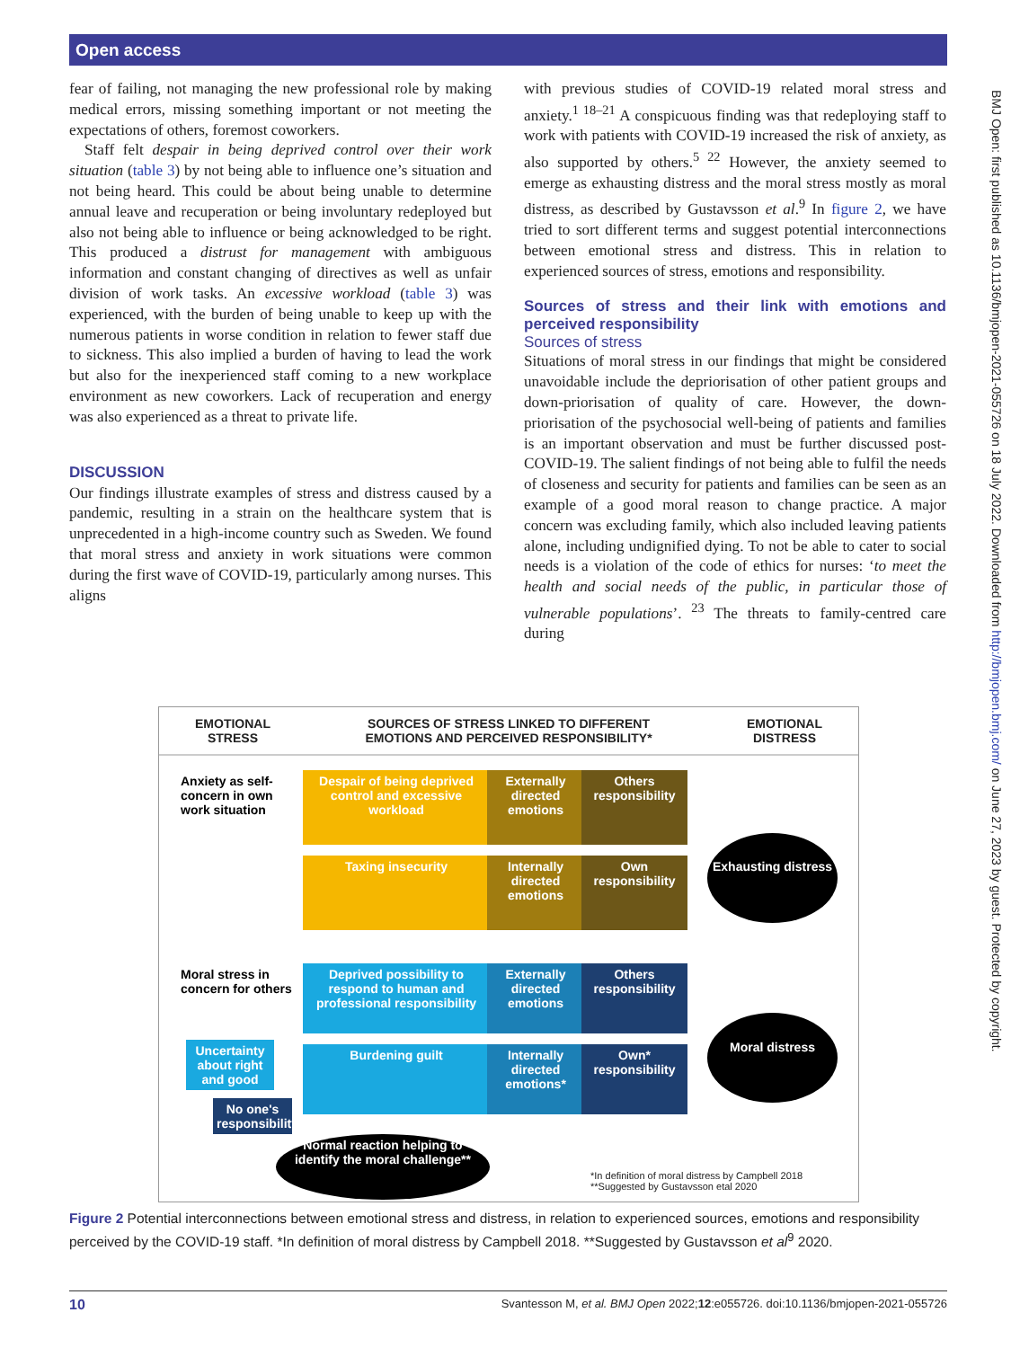Open access
BMJ Open: first published as 10.1136/bmjopen-2021-055726 on 18 July 2022. Downloaded from http://bmjopen.bmj.com/ on June 27, 2023 by guest. Protected by copyright.
fear of failing, not managing the new professional role by making medical errors, missing something important or not meeting the expectations of others, foremost coworkers.
Staff felt despair in being deprived control over their work situation (table 3) by not being able to influence one’s situation and not being heard. This could be about being unable to determine annual leave and recuperation or being involuntary redeployed but also not being able to influence or being acknowledged to be right. This produced a distrust for management with ambiguous information and constant changing of directives as well as unfair division of work tasks. An excessive workload (table 3) was experienced, with the burden of being unable to keep up with the numerous patients in worse condition in relation to fewer staff due to sickness. This also implied a burden of having to lead the work but also for the inexperienced staff coming to a new workplace environment as new coworkers. Lack of recuperation and energy was also experienced as a threat to private life.
DISCUSSION
Our findings illustrate examples of stress and distress caused by a pandemic, resulting in a strain on the healthcare system that is unprecedented in a high-income country such as Sweden. We found that moral stress and anxiety in work situations were common during the first wave of COVID-19, particularly among nurses. This aligns
with previous studies of COVID-19 related moral stress and anxiety.<sup>1 18–21</sup> A conspicuous finding was that redeploying staff to work with patients with COVID-19 increased the risk of anxiety, as also supported by others.<sup>5 22</sup> However, the anxiety seemed to emerge as exhausting distress and the moral stress mostly as moral distress, as described by Gustavsson et al.<sup>9</sup> In figure 2, we have tried to sort different terms and suggest potential interconnections between emotional stress and distress. This in relation to experienced sources of stress, emotions and responsibility.
Sources of stress and their link with emotions and perceived responsibility
Sources of stress
Situations of moral stress in our findings that might be considered unavoidable include the depriorisation of other patient groups and down-priorisation of quality of care. However, the down-priorisation of the psychosocial well-being of patients and families is an important observation and must be further discussed post-COVID-19. The salient findings of not being able to fulfil the needs of closeness and security for patients and families can be seen as an example of a good moral reason to change practice. A major concern was excluding family, which also included leaving patients alone, including undignified dying. To not be able to cater to social needs is a violation of the code of ethics for nurses: ‘to meet the health and social needs of the public, in particular those of vulnerable populations’. <sup>23</sup> The threats to family-centred care during
EMOTIONAL
STRESS
SOURCES OF STRESS LINKED TO DIFFERENT
EMOTIONS AND PERCEIVED RESPONSIBILITY*
EMOTIONAL
DISTRESS
Anxiety as self-concern in own work situation
Despair of being deprived control and excessive workload
Externally directed emotions
Others responsibility
Taxing insecurity
Internally directed emotions
Own responsibility
Exhausting distress
Moral stress in concern for others
Deprived possibility to respond to human and professional responsibility
Externally directed emotions
Others responsibility
Burdening guilt
Internally directed emotions*
Own* responsibility
Moral distress
Uncertainty about right and good
No one's responsibility
Normal reaction helping to identify the moral challenge**
*In definition of moral distress by Campbell 2018
**Suggested by Gustavsson etal 2020
Figure 2 Potential interconnections between emotional stress and distress, in relation to experienced sources, emotions and responsibility perceived by the COVID-19 staff. *In definition of moral distress by Campbell 2018. **Suggested by Gustavsson et al<sup>9</sup> 2020.
10 Svantesson M, et al. BMJ Open 2022;12:e055726. doi:10.1136/bmjopen-2021-055726